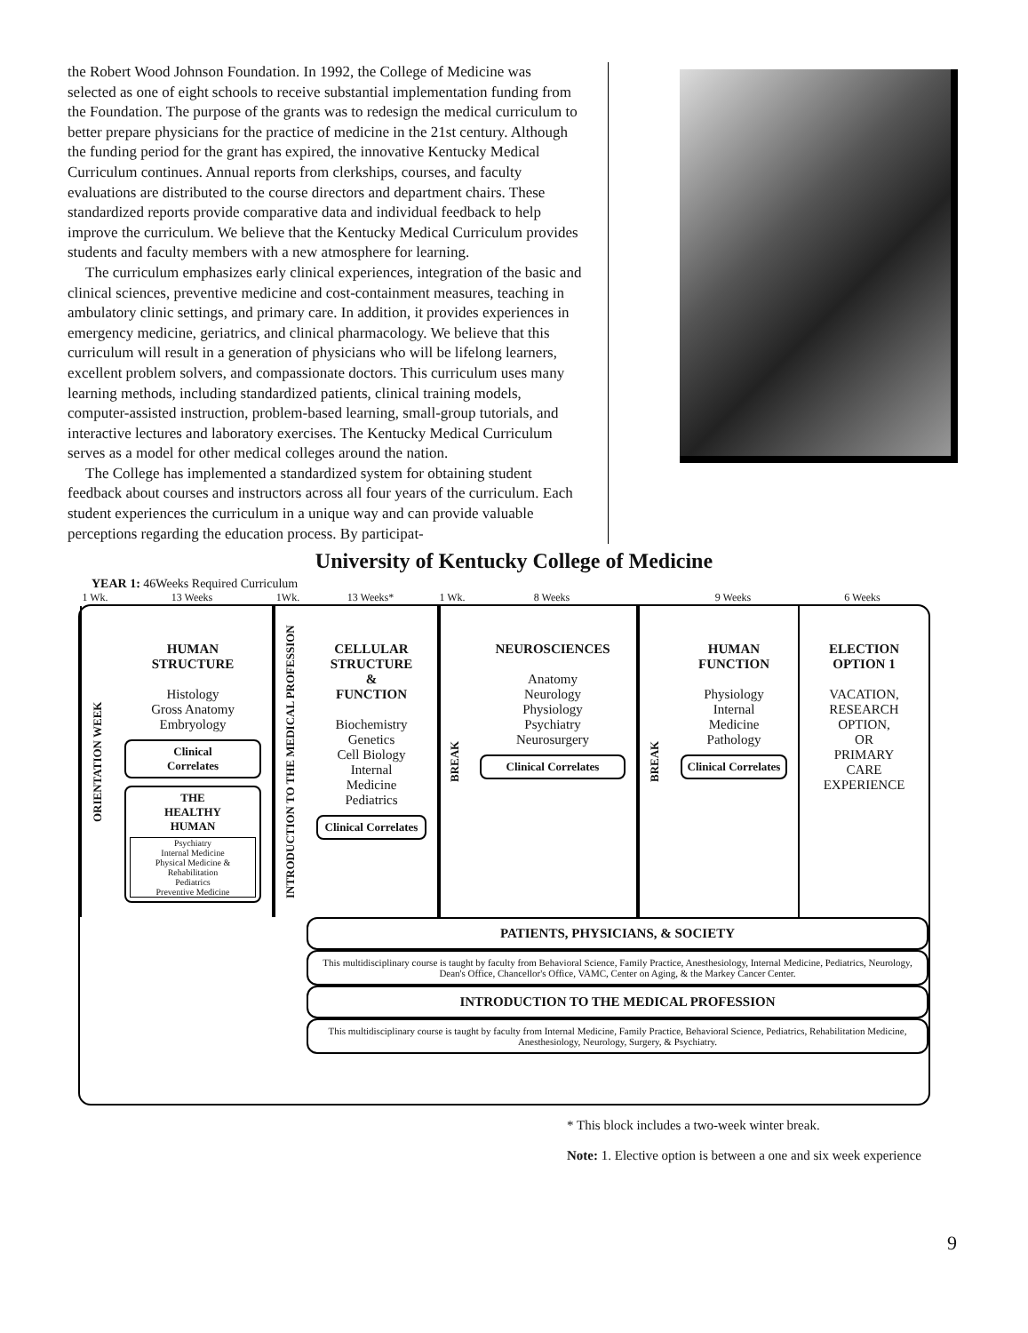the Robert Wood Johnson Foundation. In 1992, the College of Medicine was selected as one of eight schools to receive substantial implementation funding from the Foundation. The purpose of the grants was to redesign the medical curriculum to better prepare physicians for the practice of medicine in the 21st century. Although the funding period for the grant has expired, the innovative Kentucky Medical Curriculum continues. Annual reports from clerkships, courses, and faculty evaluations are distributed to the course directors and department chairs. These standardized reports provide comparative data and individual feedback to help improve the curriculum. We believe that the Kentucky Medical Curriculum provides students and faculty members with a new atmosphere for learning.
The curriculum emphasizes early clinical experiences, integration of the basic and clinical sciences, preventive medicine and cost-containment measures, teaching in ambulatory clinic settings, and primary care. In addition, it provides experiences in emergency medicine, geriatrics, and clinical pharmacology. We believe that this curriculum will result in a generation of physicians who will be lifelong learners, excellent problem solvers, and compassionate doctors. This curriculum uses many learning methods, including standardized patients, clinical training models, computer-assisted instruction, problem-based learning, small-group tutorials, and interactive lectures and laboratory exercises. The Kentucky Medical Curriculum serves as a model for other medical colleges around the nation.
The College has implemented a standardized system for obtaining student feedback about courses and instructors across all four years of the curriculum. Each student experiences the curriculum in a unique way and can provide valuable perceptions regarding the education process. By participat-
University of Kentucky College of Medicine
YEAR 1: 46Weeks Required Curriculum
1 Wk. 13 Weeks 1Wk. 13 Weeks* 1 Wk. 8 Weeks 9 Weeks 6 Weeks
ORIENTATION WEEK
HUMAN
STRUCTURE
Histology
Gross Anatomy
Embryology
Clinical
Correlates
THE
HEALTHY
HUMAN
Psychiatry
Internal Medicine
Physical Medicine &
Rehabilitation
Pediatrics
Preventive Medicine
INTRODUCTION TO THE MEDICAL PROFESSION
CELLULAR
STRUCTURE
&
FUNCTION
Biochemistry
Genetics
Cell Biology
Internal
Medicine
Pediatrics
Clinical Correlates
BREAK
NEUROSCIENCES
Anatomy
Neurology
Physiology
Psychiatry
Neurosurgery
Clinical Correlates
BREAK
HUMAN
FUNCTION
Physiology
Internal
Medicine
Pathology
Clinical Correlates
ELECTION
OPTION 1
VACATION,
RESEARCH
OPTION,
OR
PRIMARY
CARE
EXPERIENCE
PATIENTS, PHYSICIANS, & SOCIETY
This multidisciplinary course is taught by faculty from Behavioral Science, Family Practice, Anesthesiology, Internal Medicine, Pediatrics, Neurology, Dean's Office, Chancellor's Office, VAMC, Center on Aging, & the Markey Cancer Center.
INTRODUCTION TO THE MEDICAL PROFESSION
This multidisciplinary course is taught by faculty from Internal Medicine, Family Practice, Behavioral Science, Pediatrics, Rehabilitation Medicine, Anesthesiology, Neurology, Surgery, & Psychiatry.
* This block includes a two-week winter break.
Note: 1. Elective option is between a one and six week experience
9